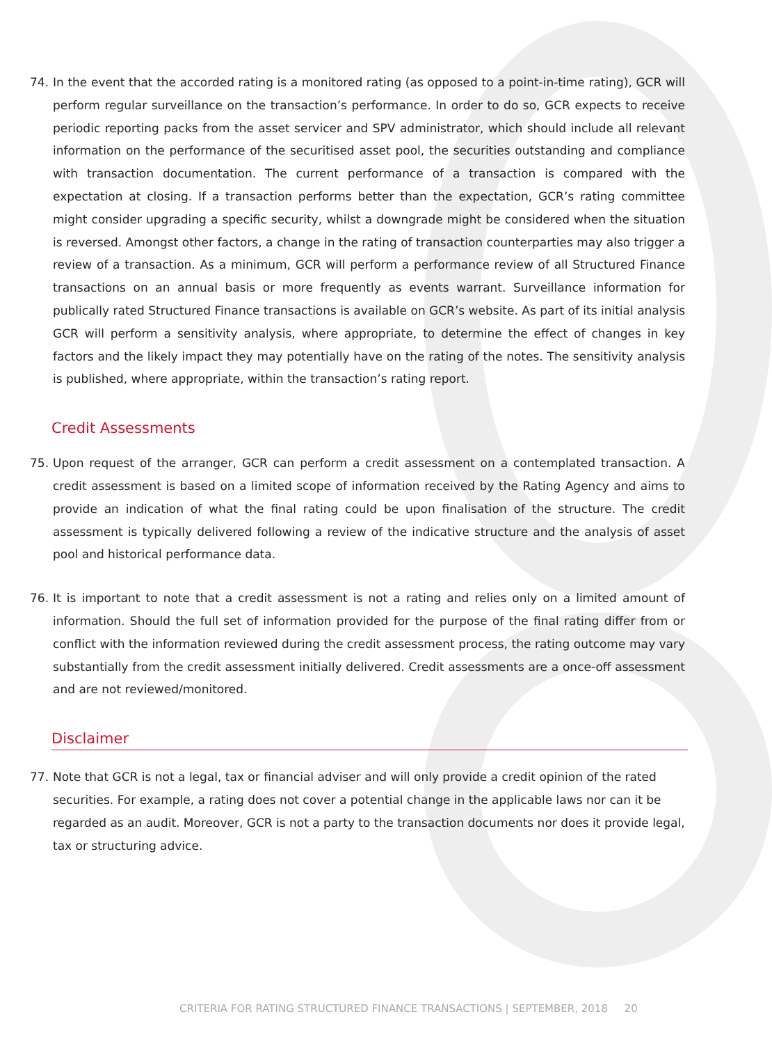74. In the event that the accorded rating is a monitored rating (as opposed to a point-in-time rating), GCR will perform regular surveillance on the transaction’s performance. In order to do so, GCR expects to receive periodic reporting packs from the asset servicer and SPV administrator, which should include all relevant information on the performance of the securitised asset pool, the securities outstanding and compliance with transaction documentation. The current performance of a transaction is compared with the expectation at closing. If a transaction performs better than the expectation, GCR’s rating committee might consider upgrading a specific security, whilst a downgrade might be considered when the situation is reversed. Amongst other factors, a change in the rating of transaction counterparties may also trigger a review of a transaction. As a minimum, GCR will perform a performance review of all Structured Finance transactions on an annual basis or more frequently as events warrant. Surveillance information for publically rated Structured Finance transactions is available on GCR’s website. As part of its initial analysis GCR will perform a sensitivity analysis, where appropriate, to determine the effect of changes in key factors and the likely impact they may potentially have on the rating of the notes. The sensitivity analysis is published, where appropriate, within the transaction’s rating report.
Credit Assessments
75. Upon request of the arranger, GCR can perform a credit assessment on a contemplated transaction. A credit assessment is based on a limited scope of information received by the Rating Agency and aims to provide an indication of what the final rating could be upon finalisation of the structure. The credit assessment is typically delivered following a review of the indicative structure and the analysis of asset pool and historical performance data.
76. It is important to note that a credit assessment is not a rating and relies only on a limited amount of information. Should the full set of information provided for the purpose of the final rating differ from or conflict with the information reviewed during the credit assessment process, the rating outcome may vary substantially from the credit assessment initially delivered. Credit assessments are a once-off assessment and are not reviewed/monitored.
Disclaimer
77. Note that GCR is not a legal, tax or financial adviser and will only provide a credit opinion of the rated securities. For example, a rating does not cover a potential change in the applicable laws nor can it be regarded as an audit. Moreover, GCR is not a party to the transaction documents nor does it provide legal, tax or structuring advice.
CRITERIA FOR RATING STRUCTURED FINANCE TRANSACTIONS | SEPTEMBER, 2018 20